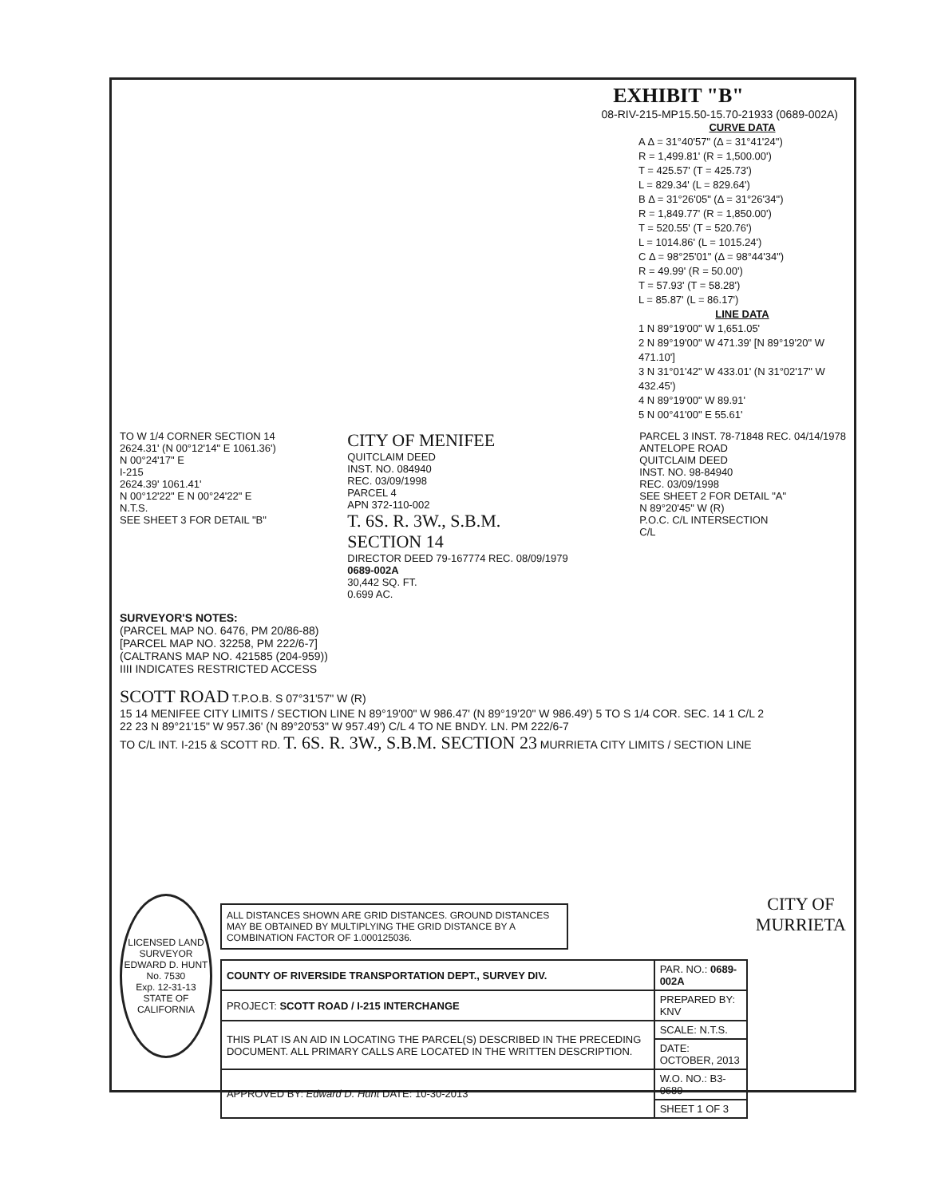EXHIBIT "B"
08-RIV-215-MP15.50-15.70-21933 (0689-002A)
CURVE DATA
A Δ = 31°40'57" (Δ = 31°41'24")
R = 1,499.81' (R = 1,500.00')
T = 425.57' (T = 425.73')
L = 829.34' (L = 829.64')
B Δ = 31°26'05" (Δ = 31°26'34")
R = 1,849.77' (R = 1,850.00')
T = 520.55' (T = 520.76')
L = 1014.86' (L = 1015.24')
C Δ = 98°25'01" (Δ = 98°44'34")
R = 49.99' (R = 50.00')
T = 57.93' (T = 58.28')
L = 85.87' (L = 86.17')
LINE DATA
1 N 89°19'00" W 1,651.05'
2 N 89°19'00" W 471.39' [N 89°19'20" W 471.10']
3 N 31°01'42" W 433.01' (N 31°02'17" W 432.45')
4 N 89°19'00" W 89.91'
5 N 00°41'00" E 55.61'
TO W 1/4 CORNER SECTION 14
2624.31' (N 00°12'14" E 1061.36')
N 00°24'17" E
I-215
2624.39' 1061.41'
N 00°12'22" E N 00°24'22" E
N.T.S.
SEE SHEET 3 FOR DETAIL "B"
CITY OF MENIFEE
QUITCLAIM DEED
INST. NO. 084940
REC. 03/09/1998
PARCEL 4
APN 372-110-002
T. 6S. R. 3W., S.B.M.
SECTION 14
DIRECTOR DEED 79-167774 REC. 08/09/1979
0689-002A
30,442 SQ. FT.
0.699 AC.
PARCEL 3 INST. 78-71848 REC. 04/14/1978
ANTELOPE ROAD
QUITCLAIM DEED
INST. NO. 98-84940
REC. 03/09/1998
SEE SHEET 2 FOR DETAIL "A"
N 89°20'45" W (R)
P.O.C. C/L INTERSECTION
C/L
SURVEYOR'S NOTES:
(PARCEL MAP NO. 6476, PM 20/86-88)
[PARCEL MAP NO. 32258, PM 222/6-7]
(CALTRANS MAP NO. 421585 (204-959))
IIII INDICATES RESTRICTED ACCESS
SCOTT ROAD T.P.O.B. S 07°31'57" W (R)
15 14 MENIFEE CITY LIMITS / SECTION LINE N 89°19'00" W 986.47' (N 89°19'20" W 986.49') 5 TO S 1/4 COR. SEC. 14 1 C/L 2
22 23 N 89°21'15" W 957.36' (N 89°20'53" W 957.49') C/L 4 TO NE BNDY. LN. PM 222/6-7
TO C/L INT. I-215 & SCOTT RD. T. 6S. R. 3W., S.B.M. SECTION 23 MURRIETA CITY LIMITS / SECTION LINE
LICENSED LAND SURVEYOR
EDWARD D. HUNT
No. 7530
Exp. 12-31-13
STATE OF CALIFORNIA
ALL DISTANCES SHOWN ARE GRID DISTANCES. GROUND DISTANCES MAY BE OBTAINED BY MULTIPLYING THE GRID DISTANCE BY A COMBINATION FACTOR OF 1.000125036.
| COUNTY OF RIVERSIDE TRANSPORTATION DEPT., SURVEY DIV. | PAR. NO.: 0689-002A |
| PROJECT: SCOTT ROAD / I-215 INTERCHANGE | PREPARED BY: KNV |
| THIS PLAT IS AN AID IN LOCATING THE PARCEL(S) DESCRIBED IN THE PRECEDING DOCUMENT. ALL PRIMARY CALLS ARE LOCATED IN THE WRITTEN DESCRIPTION. | SCALE: N.T.S. |
| | DATE: OCTOBER, 2013 |
| APPROVED BY: Edward D. Hunt DATE: 10-30-2013 | W.O. NO.: B3-0689 |
| | SHEET 1 OF 3 |
CITY OF
MURRIETA